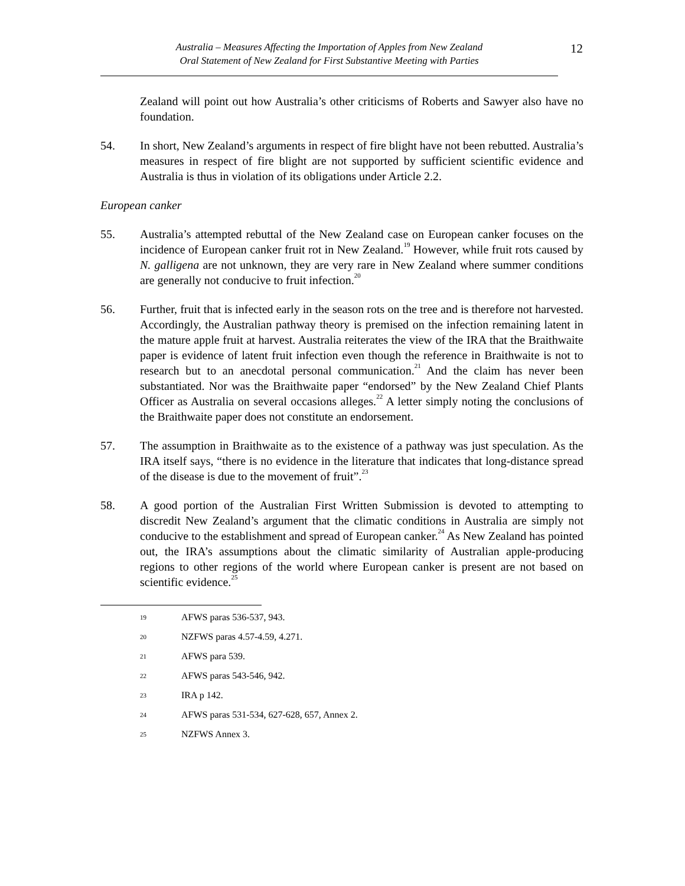Australia – Measures Affecting the Importation of Apples from New Zealand
Oral Statement of New Zealand for First Substantive Meeting with Parties
12
Zealand will point out how Australia’s other criticisms of Roberts and Sawyer also have no foundation.
54. In short, New Zealand’s arguments in respect of fire blight have not been rebutted. Australia’s measures in respect of fire blight are not supported by sufficient scientific evidence and Australia is thus in violation of its obligations under Article 2.2.
European canker
55. Australia’s attempted rebuttal of the New Zealand case on European canker focuses on the incidence of European canker fruit rot in New Zealand.<sup>19</sup> However, while fruit rots caused by N. galligena are not unknown, they are very rare in New Zealand where summer conditions are generally not conducive to fruit infection.<sup>20</sup>
56. Further, fruit that is infected early in the season rots on the tree and is therefore not harvested. Accordingly, the Australian pathway theory is premised on the infection remaining latent in the mature apple fruit at harvest. Australia reiterates the view of the IRA that the Braithwaite paper is evidence of latent fruit infection even though the reference in Braithwaite is not to research but to an anecdotal personal communication.<sup>21</sup> And the claim has never been substantiated. Nor was the Braithwaite paper “endorsed” by the New Zealand Chief Plants Officer as Australia on several occasions alleges.<sup>22</sup> A letter simply noting the conclusions of the Braithwaite paper does not constitute an endorsement.
57. The assumption in Braithwaite as to the existence of a pathway was just speculation. As the IRA itself says, “there is no evidence in the literature that indicates that long-distance spread of the disease is due to the movement of fruit”.<sup>23</sup>
58. A good portion of the Australian First Written Submission is devoted to attempting to discredit New Zealand’s argument that the climatic conditions in Australia are simply not conducive to the establishment and spread of European canker.<sup>24</sup> As New Zealand has pointed out, the IRA’s assumptions about the climatic similarity of Australian apple-producing regions to other regions of the world where European canker is present are not based on scientific evidence.<sup>25</sup>
19 AFWS paras 536-537, 943.
20 NZFWS paras 4.57-4.59, 4.271.
21 AFWS para 539.
22 AFWS paras 543-546, 942.
23 IRA p 142.
24 AFWS paras 531-534, 627-628, 657, Annex 2.
25 NZFWS Annex 3.